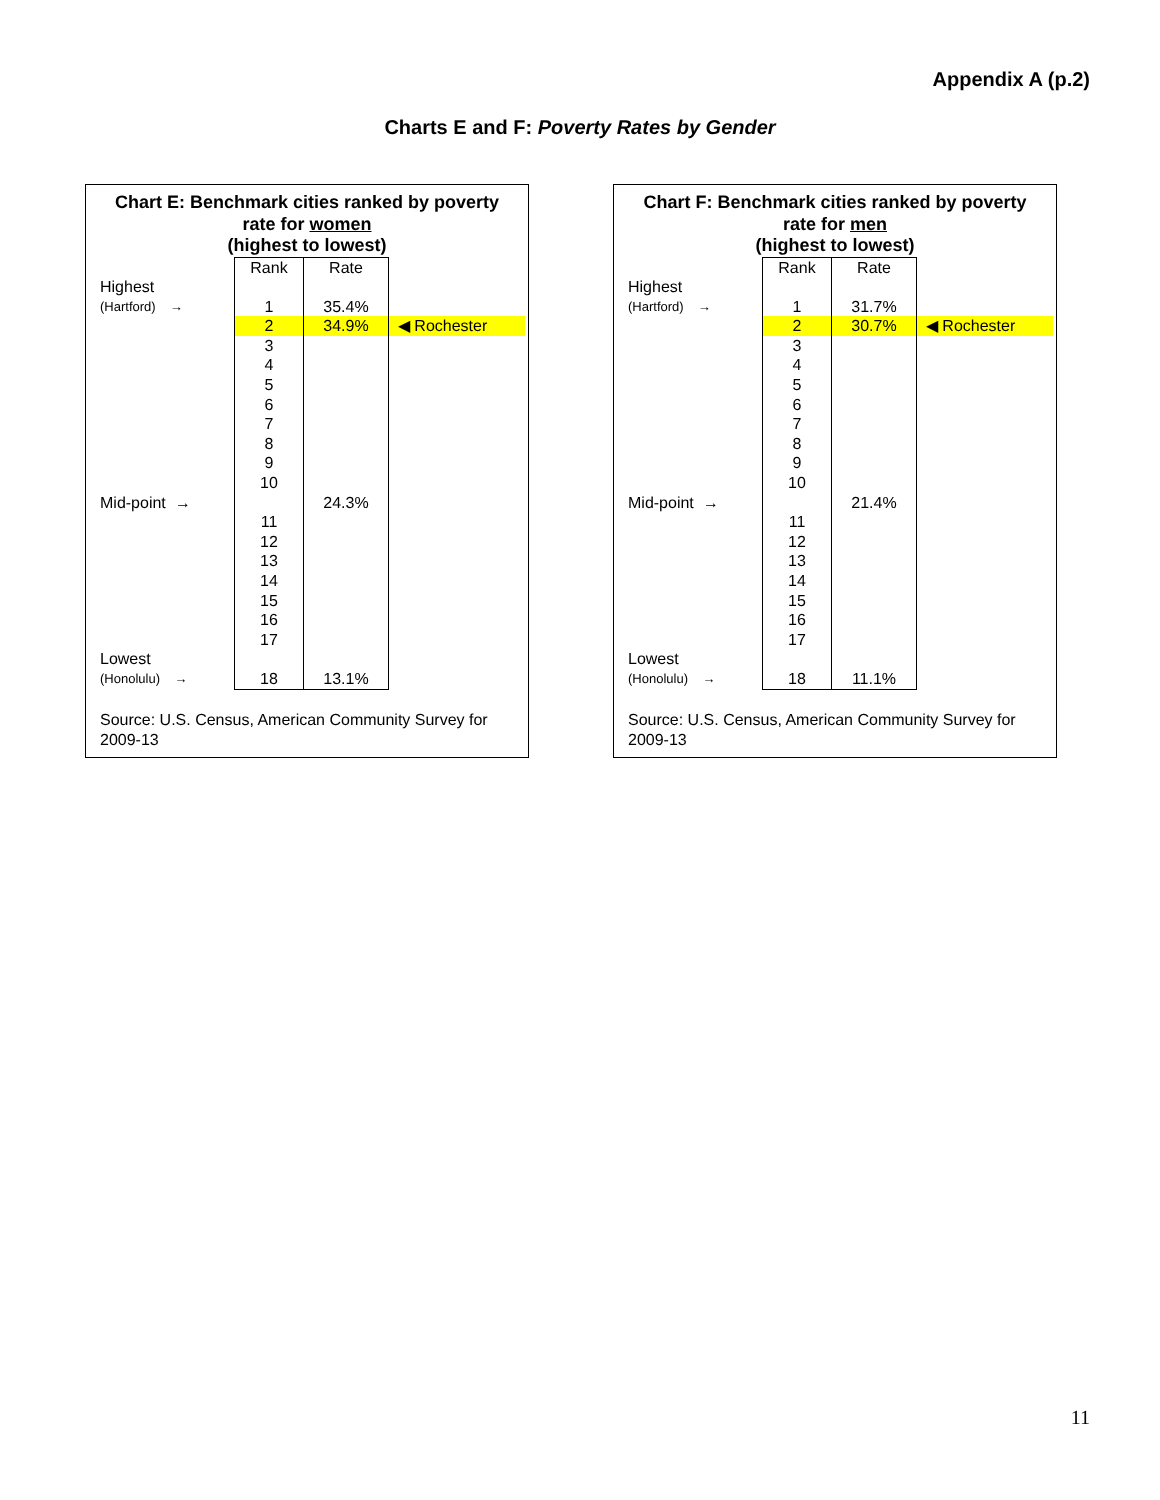Appendix A (p.2)
Charts E and F: Poverty Rates by Gender
Chart E: Benchmark cities ranked by poverty
rate for women
(highest to lowest)
| | Rank | Rate | |
| Highest | | | |
| (Hartford) → | 1 | 35.4% | |
| | 2 | 34.9% | ◀ Rochester |
| | 3 | | |
| | 4 | | |
| | 5 | | |
| | 6 | | |
| | 7 | | |
| | 8 | | |
| | 9 | | |
| | 10 | | |
| Mid-point → | | 24.3% | |
| | 11 | | |
| | 12 | | |
| | 13 | | |
| | 14 | | |
| | 15 | | |
| | 16 | | |
| | 17 | | |
| Lowest | | | |
| (Honolulu) → | 18 | 13.1% | |
Source: U.S. Census, American Community Survey for 2009-13
Chart F: Benchmark cities ranked by poverty
rate for men
(highest to lowest)
| | Rank | Rate | |
| Highest | | | |
| (Hartford) → | 1 | 31.7% | |
| | 2 | 30.7% | ◀ Rochester |
| | 3 | | |
| | 4 | | |
| | 5 | | |
| | 6 | | |
| | 7 | | |
| | 8 | | |
| | 9 | | |
| | 10 | | |
| Mid-point → | | 21.4% | |
| | 11 | | |
| | 12 | | |
| | 13 | | |
| | 14 | | |
| | 15 | | |
| | 16 | | |
| | 17 | | |
| Lowest | | | |
| (Honolulu) → | 18 | 11.1% | |
Source: U.S. Census, American Community Survey for 2009-13
11